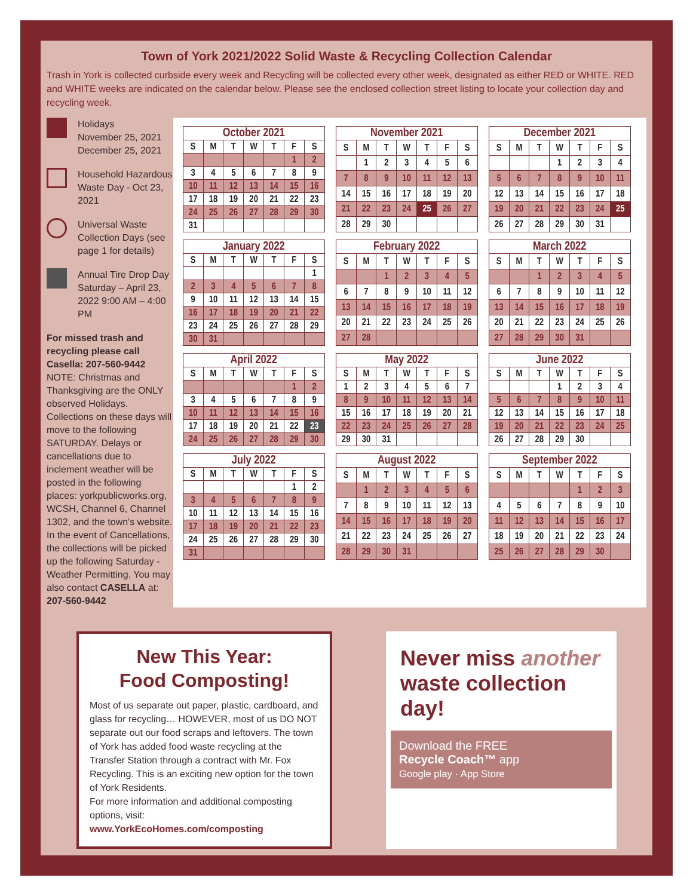Town of York 2021/2022 Solid Waste & Recycling Collection Calendar
Trash in York is collected curbside every week and Recycling will be collected every other week, designated as either RED or WHITE. RED and WHITE weeks are indicated on the calendar below. Please see the enclosed collection street listing to locate your collection day and recycling week.
Holidays
November 25, 2021
December 25, 2021
Household Hazardous Waste Day - Oct 23, 2021
Universal Waste Collection Days (see page 1 for details)
Annual Tire Drop Day Saturday – April 23, 2022 9:00 AM – 4:00 PM
For missed trash and recycling please call Casella: 207-560-9442
NOTE: Christmas and Thanksgiving are the ONLY observed Holidays. Collections on these days will move to the following SATURDAY. Delays or cancellations due to inclement weather will be posted in the following places: yorkpublicworks.org, WCSH, Channel 6, Channel 1302, and the town's website. In the event of Cancellations, the collections will be picked up the following Saturday - Weather Permitting. You may also contact CASELLA at: 207-560-9442
October 2021
| S | M | T | W | T | F | S |
| --- | --- | --- | --- | --- | --- | --- |
| | | | | | 1 | 2 |
| 3 | 4 | 5 | 6 | 7 | 8 | 9 |
| 10 | 11 | 12 | 13 | 14 | 15 | 16 |
| 17 | 18 | 19 | 20 | 21 | 22 | 23 |
| 24 | 25 | 26 | 27 | 28 | 29 | 30 |
| 31 | | | | | | |
November 2021
| S | M | T | W | T | F | S |
| --- | --- | --- | --- | --- | --- | --- |
| | 1 | 2 | 3 | 4 | 5 | 6 |
| 7 | 8 | 9 | 10 | 11 | 12 | 13 |
| 14 | 15 | 16 | 17 | 18 | 19 | 20 |
| 21 | 22 | 23 | 24 | 25 | 26 | 27 |
| 28 | 29 | 30 | | | | |
December 2021
| S | M | T | W | T | F | S |
| --- | --- | --- | --- | --- | --- | --- |
| | | | 1 | 2 | 3 | 4 |
| 5 | 6 | 7 | 8 | 9 | 10 | 11 |
| 12 | 13 | 14 | 15 | 16 | 17 | 18 |
| 19 | 20 | 21 | 22 | 23 | 24 | 25 |
| 26 | 27 | 28 | 29 | 30 | 31 | |
January 2022
| S | M | T | W | T | F | S |
| --- | --- | --- | --- | --- | --- | --- |
| | | | | | | 1 |
| 2 | 3 | 4 | 5 | 6 | 7 | 8 |
| 9 | 10 | 11 | 12 | 13 | 14 | 15 |
| 16 | 17 | 18 | 19 | 20 | 21 | 22 |
| 23 | 24 | 25 | 26 | 27 | 28 | 29 |
| 30 | 31 | | | | | |
February 2022
| S | M | T | W | T | F | S |
| --- | --- | --- | --- | --- | --- | --- |
| | | 1 | 2 | 3 | 4 | 5 |
| 6 | 7 | 8 | 9 | 10 | 11 | 12 |
| 13 | 14 | 15 | 16 | 17 | 18 | 19 |
| 20 | 21 | 22 | 23 | 24 | 25 | 26 |
| 27 | 28 | | | | | |
March 2022
| S | M | T | W | T | F | S |
| --- | --- | --- | --- | --- | --- | --- |
| | | 1 | 2 | 3 | 4 | 5 |
| 6 | 7 | 8 | 9 | 10 | 11 | 12 |
| 13 | 14 | 15 | 16 | 17 | 18 | 19 |
| 20 | 21 | 22 | 23 | 24 | 25 | 26 |
| 27 | 28 | 29 | 30 | 31 | | |
April 2022
| S | M | T | W | T | F | S |
| --- | --- | --- | --- | --- | --- | --- |
| | | | | | 1 | 2 |
| 3 | 4 | 5 | 6 | 7 | 8 | 9 |
| 10 | 11 | 12 | 13 | 14 | 15 | 16 |
| 17 | 18 | 19 | 20 | 21 | 22 | 23 |
| 24 | 25 | 26 | 27 | 28 | 29 | 30 |
May 2022
| S | M | T | W | T | F | S |
| --- | --- | --- | --- | --- | --- | --- |
| 1 | 2 | 3 | 4 | 5 | 6 | 7 |
| 8 | 9 | 10 | 11 | 12 | 13 | 14 |
| 15 | 16 | 17 | 18 | 19 | 20 | 21 |
| 22 | 23 | 24 | 25 | 26 | 27 | 28 |
| 29 | 30 | 31 | | | | |
June 2022
| S | M | T | W | T | F | S |
| --- | --- | --- | --- | --- | --- | --- |
| | | | 1 | 2 | 3 | 4 |
| 5 | 6 | 7 | 8 | 9 | 10 | 11 |
| 12 | 13 | 14 | 15 | 16 | 17 | 18 |
| 19 | 20 | 21 | 22 | 23 | 24 | 25 |
| 26 | 27 | 28 | 29 | 30 | | |
July 2022
| S | M | T | W | T | F | S |
| --- | --- | --- | --- | --- | --- | --- |
| | | | | | 1 | 2 |
| 3 | 4 | 5 | 6 | 7 | 8 | 9 |
| 10 | 11 | 12 | 13 | 14 | 15 | 16 |
| 17 | 18 | 19 | 20 | 21 | 22 | 23 |
| 24 | 25 | 26 | 27 | 28 | 29 | 30 |
| 31 | | | | | | |
August 2022
| S | M | T | W | T | F | S |
| --- | --- | --- | --- | --- | --- | --- |
| | 1 | 2 | 3 | 4 | 5 | 6 |
| 7 | 8 | 9 | 10 | 11 | 12 | 13 |
| 14 | 15 | 16 | 17 | 18 | 19 | 20 |
| 21 | 22 | 23 | 24 | 25 | 26 | 27 |
| 28 | 29 | 30 | 31 | | | |
September 2022
| S | M | T | W | T | F | S |
| --- | --- | --- | --- | --- | --- | --- |
| | | | | 1 | 2 | 3 |
| 4 | 5 | 6 | 7 | 8 | 9 | 10 |
| 11 | 12 | 13 | 14 | 15 | 16 | 17 |
| 18 | 19 | 20 | 21 | 22 | 23 | 24 |
| 25 | 26 | 27 | 28 | 29 | 30 | |
New This Year:
Food Composting!
Most of us separate out paper, plastic, cardboard, and glass for recycling… HOWEVER, most of us DO NOT separate out our food scraps and leftovers. The town of York has added food waste recycling at the Transfer Station through a contract with Mr. Fox Recycling. This is an exciting new option for the town of York Residents.
For more information and additional composting options, visit:
www.YorkEcoHomes.com/composting
Never miss another waste collection day!
Download the FREE
Recycle Coach™ app
Google play · App Store